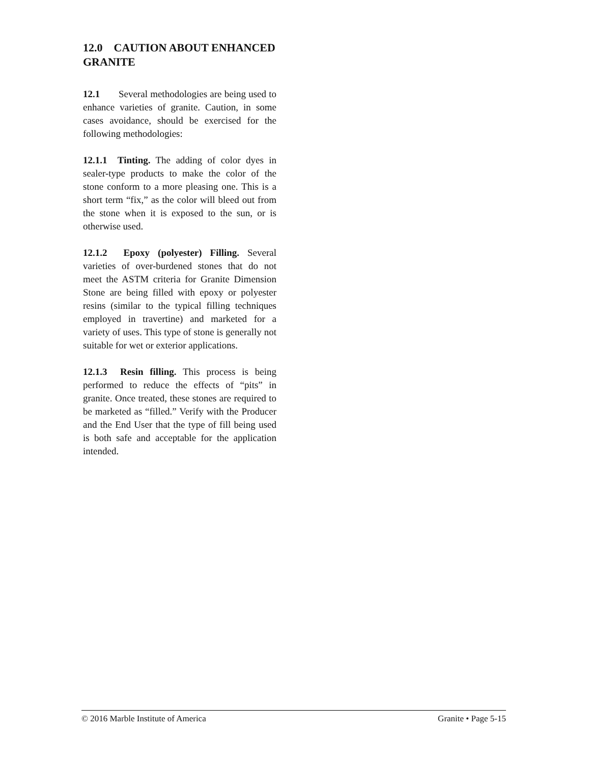12.0 CAUTION ABOUT ENHANCED GRANITE
12.1 Several methodologies are being used to enhance varieties of granite. Caution, in some cases avoidance, should be exercised for the following methodologies:
12.1.1 Tinting. The adding of color dyes in sealer-type products to make the color of the stone conform to a more pleasing one. This is a short term “fix,” as the color will bleed out from the stone when it is exposed to the sun, or is otherwise used.
12.1.2 Epoxy (polyester) Filling. Several varieties of over-burdened stones that do not meet the ASTM criteria for Granite Dimension Stone are being filled with epoxy or polyester resins (similar to the typical filling techniques employed in travertine) and marketed for a variety of uses. This type of stone is generally not suitable for wet or exterior applications.
12.1.3 Resin filling. This process is being performed to reduce the effects of “pits” in granite. Once treated, these stones are required to be marketed as “filled.” Verify with the Producer and the End User that the type of fill being used is both safe and acceptable for the application intended.
© 2016 Marble Institute of America Granite • Page 5-15